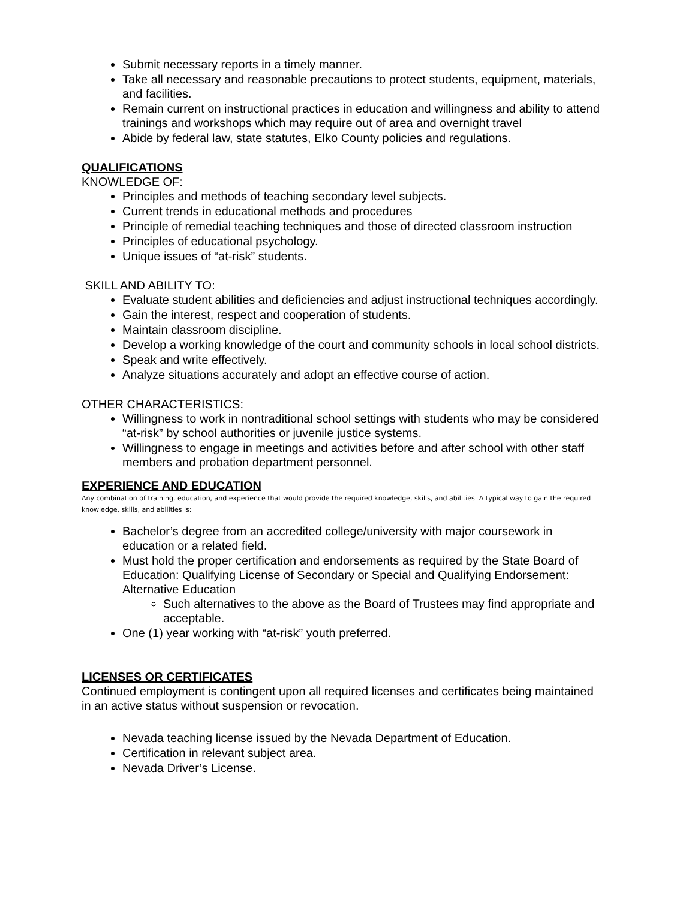Submit necessary reports in a timely manner.
Take all necessary and reasonable precautions to protect students, equipment, materials, and facilities.
Remain current on instructional practices in education and willingness and ability to attend trainings and workshops which may require out of area and overnight travel
Abide by federal law, state statutes, Elko County policies and regulations.
QUALIFICATIONS
KNOWLEDGE OF:
Principles and methods of teaching secondary level subjects.
Current trends in educational methods and procedures
Principle of remedial teaching techniques and those of directed classroom instruction
Principles of educational psychology.
Unique issues of “at-risk” students.
SKILL AND ABILITY TO:
Evaluate student abilities and deficiencies and adjust instructional techniques accordingly.
Gain the interest, respect and cooperation of students.
Maintain classroom discipline.
Develop a working knowledge of the court and community schools in local school districts.
Speak and write effectively.
Analyze situations accurately and adopt an effective course of action.
OTHER CHARACTERISTICS:
Willingness to work in nontraditional school settings with students who may be considered “at-risk” by school authorities or juvenile justice systems.
Willingness to engage in meetings and activities before and after school with other staff members and probation department personnel.
EXPERIENCE AND EDUCATION
Any combination of training, education, and experience that would provide the required knowledge, skills, and abilities. A typical way to gain the required knowledge, skills, and abilities is:
Bachelor’s degree from an accredited college/university with major coursework in education or a related field.
Must hold the proper certification and endorsements as required by the State Board of Education: Qualifying License of Secondary or Special and Qualifying Endorsement: Alternative Education
Such alternatives to the above as the Board of Trustees may find appropriate and acceptable.
One (1) year working with “at-risk” youth preferred.
LICENSES OR CERTIFICATES
Continued employment is contingent upon all required licenses and certificates being maintained in an active status without suspension or revocation.
Nevada teaching license issued by the Nevada Department of Education.
Certification in relevant subject area.
Nevada Driver’s License.